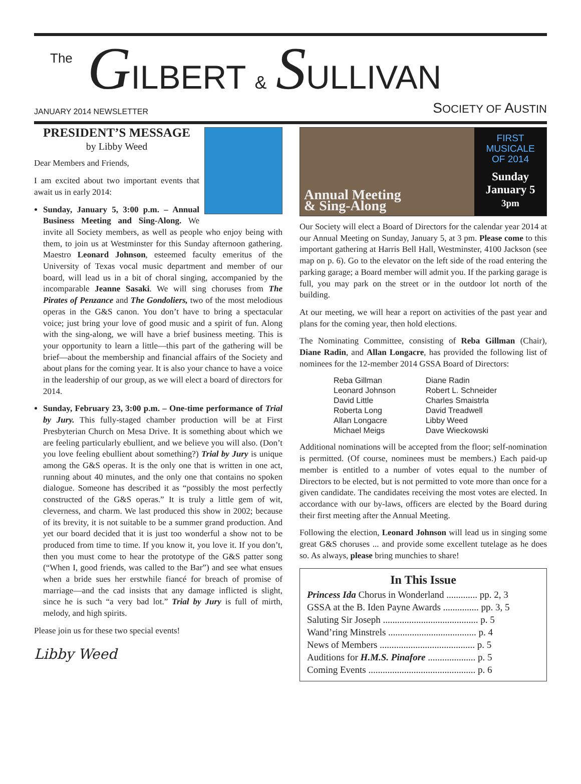The GILBERT & SULLIVAN
JANUARY 2014 NEWSLETTER SOCIETY OF AUSTIN
PRESIDENT’S MESSAGE
by Libby Weed
Dear Members and Friends,
I am excited about two important events that await us in early 2014:
Sunday, January 5, 3:00 p.m. – Annual Business Meeting and Sing-Along. We invite all Society members, as well as people who enjoy being with them, to join us at Westminster for this Sunday afternoon gathering. Maestro Leonard Johnson, esteemed faculty emeritus of the University of Texas vocal music department and member of our board, will lead us in a bit of choral singing, accompanied by the incomparable Jeanne Sasaki. We will sing choruses from The Pirates of Penzance and The Gondoliers, two of the most melodious operas in the G&S canon. You don’t have to bring a spectacular voice; just bring your love of good music and a spirit of fun. Along with the sing-along, we will have a brief business meeting. This is your opportunity to learn a little—this part of the gathering will be brief—about the membership and financial affairs of the Society and about plans for the coming year. It is also your chance to have a voice in the leadership of our group, as we will elect a board of directors for 2014.
Sunday, February 23, 3:00 p.m. – One-time performance of Trial by Jury. This fully-staged chamber production will be at First Presbyterian Church on Mesa Drive. It is something about which we are feeling particularly ebullient, and we believe you will also. (Don’t you love feeling ebullient about something?) Trial by Jury is unique among the G&S operas. It is the only one that is written in one act, running about 40 minutes, and the only one that contains no spoken dialogue. Someone has described it as “possibly the most perfectly constructed of the G&S operas.” It is truly a little gem of wit, cleverness, and charm. We last produced this show in 2002; because of its brevity, it is not suitable to be a summer grand production. And yet our board decided that it is just too wonderful a show not to be produced from time to time. If you know it, you love it. If you don’t, then you must come to hear the prototype of the G&S patter song (“When I, good friends, was called to the Bar”) and see what ensues when a bride sues her erstwhile fiancé for breach of promise of marriage—and the cad insists that any damage inflicted is slight, since he is such “a very bad lot.” Trial by Jury is full of mirth, melody, and high spirits.
Please join us for these two special events!
Libby Weed
Annual Meeting
& Sing-Along
FIRST
MUSICALE
OF 2014
Sunday
January 5
3pm
Our Society will elect a Board of Directors for the calendar year 2014 at our Annual Meeting on Sunday, January 5, at 3 pm. Please come to this important gathering at Harris Bell Hall, Westminster, 4100 Jackson (see map on p. 6). Go to the elevator on the left side of the road entering the parking garage; a Board member will admit you. If the parking garage is full, you may park on the street or in the outdoor lot north of the building.
At our meeting, we will hear a report on activities of the past year and plans for the coming year, then hold elections.
The Nominating Committee, consisting of Reba Gillman (Chair), Diane Radin, and Allan Longacre, has provided the following list of nominees for the 12-member 2014 GSSA Board of Directors:
| Reba Gillman | Diane Radin |
| Leonard Johnson | Robert L. Schneider |
| David Little | Charles Smaistrla |
| Roberta Long | David Treadwell |
| Allan Longacre | Libby Weed |
| Michael Meigs | Dave Wieckowski |
Additional nominations will be accepted from the floor; self-nomination is permitted. (Of course, nominees must be members.) Each paid-up member is entitled to a number of votes equal to the number of Directors to be elected, but is not permitted to vote more than once for a given candidate. The candidates receiving the most votes are elected. In accordance with our by-laws, officers are elected by the Board during their first meeting after the Annual Meeting.
Following the election, Leonard Johnson will lead us in singing some great G&S choruses ... and provide some excellent tutelage as he does so. As always, please bring munchies to share!
In This Issue
Princess Ida Chorus in Wonderland ............. pp. 2, 3
GSSA at the B. Iden Payne Awards ............... pp. 3, 5
Saluting Sir Joseph ........................................ p. 5
Wand’ring Minstrels ..................................... p. 4
News of Members ........................................ p. 5
Auditions for H.M.S. Pinafore .................... p. 5
Coming Events ............................................. p. 6